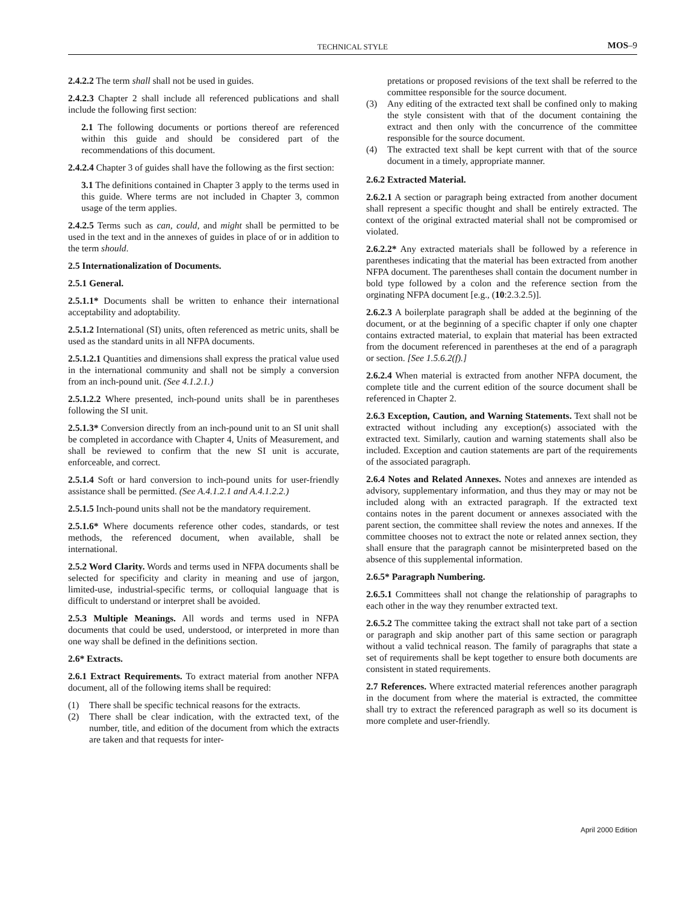TECHNICAL STYLE MOS–9
2.4.2.2 The term shall shall not be used in guides.
2.4.2.3 Chapter 2 shall include all referenced publications and shall include the following first section:
2.1 The following documents or portions thereof are referenced within this guide and should be considered part of the recommendations of this document.
2.4.2.4 Chapter 3 of guides shall have the following as the first section:
3.1 The definitions contained in Chapter 3 apply to the terms used in this guide. Where terms are not included in Chapter 3, common usage of the term applies.
2.4.2.5 Terms such as can, could, and might shall be permitted to be used in the text and in the annexes of guides in place of or in addition to the term should.
2.5 Internationalization of Documents.
2.5.1 General.
2.5.1.1* Documents shall be written to enhance their international acceptability and adoptability.
2.5.1.2 International (SI) units, often referenced as metric units, shall be used as the standard units in all NFPA documents.
2.5.1.2.1 Quantities and dimensions shall express the pratical value used in the international community and shall not be simply a conversion from an inch-pound unit. (See 4.1.2.1.)
2.5.1.2.2 Where presented, inch-pound units shall be in parentheses following the SI unit.
2.5.1.3* Conversion directly from an inch-pound unit to an SI unit shall be completed in accordance with Chapter 4, Units of Measurement, and shall be reviewed to confirm that the new SI unit is accurate, enforceable, and correct.
2.5.1.4 Soft or hard conversion to inch-pound units for user-friendly assistance shall be permitted. (See A.4.1.2.1 and A.4.1.2.2.)
2.5.1.5 Inch-pound units shall not be the mandatory requirement.
2.5.1.6* Where documents reference other codes, standards, or test methods, the referenced document, when available, shall be international.
2.5.2 Word Clarity. Words and terms used in NFPA documents shall be selected for specificity and clarity in meaning and use of jargon, limited-use, industrial-specific terms, or colloquial language that is difficult to understand or interpret shall be avoided.
2.5.3 Multiple Meanings. All words and terms used in NFPA documents that could be used, understood, or interpreted in more than one way shall be defined in the definitions section.
2.6* Extracts.
2.6.1 Extract Requirements. To extract material from another NFPA document, all of the following items shall be required:
(1) There shall be specific technical reasons for the extracts.
(2) There shall be clear indication, with the extracted text, of the number, title, and edition of the document from which the extracts are taken and that requests for inter-
pretations or proposed revisions of the text shall be referred to the committee responsible for the source document.
(3) Any editing of the extracted text shall be confined only to making the style consistent with that of the document containing the extract and then only with the concurrence of the committee responsible for the source document.
(4) The extracted text shall be kept current with that of the source document in a timely, appropriate manner.
2.6.2 Extracted Material.
2.6.2.1 A section or paragraph being extracted from another document shall represent a specific thought and shall be entirely extracted. The context of the original extracted material shall not be compromised or violated.
2.6.2.2* Any extracted materials shall be followed by a reference in parentheses indicating that the material has been extracted from another NFPA document. The parentheses shall contain the document number in bold type followed by a colon and the reference section from the orginating NFPA document [e.g., (10:2.3.2.5)].
2.6.2.3 A boilerplate paragraph shall be added at the beginning of the document, or at the beginning of a specific chapter if only one chapter contains extracted material, to explain that material has been extracted from the document referenced in parentheses at the end of a paragraph or section. [See 1.5.6.2(f).]
2.6.2.4 When material is extracted from another NFPA document, the complete title and the current edition of the source document shall be referenced in Chapter 2.
2.6.3 Exception, Caution, and Warning Statements. Text shall not be extracted without including any exception(s) associated with the extracted text. Similarly, caution and warning statements shall also be included. Exception and caution statements are part of the requirements of the associated paragraph.
2.6.4 Notes and Related Annexes. Notes and annexes are intended as advisory, supplementary information, and thus they may or may not be included along with an extracted paragraph. If the extracted text contains notes in the parent document or annexes associated with the parent section, the committee shall review the notes and annexes. If the committee chooses not to extract the note or related annex section, they shall ensure that the paragraph cannot be misinterpreted based on the absence of this supplemental information.
2.6.5* Paragraph Numbering.
2.6.5.1 Committees shall not change the relationship of paragraphs to each other in the way they renumber extracted text.
2.6.5.2 The committee taking the extract shall not take part of a section or paragraph and skip another part of this same section or paragraph without a valid technical reason. The family of paragraphs that state a set of requirements shall be kept together to ensure both documents are consistent in stated requirements.
2.7 References. Where extracted material references another paragraph in the document from where the material is extracted, the committee shall try to extract the referenced paragraph as well so its document is more complete and user-friendly.
April 2000 Edition